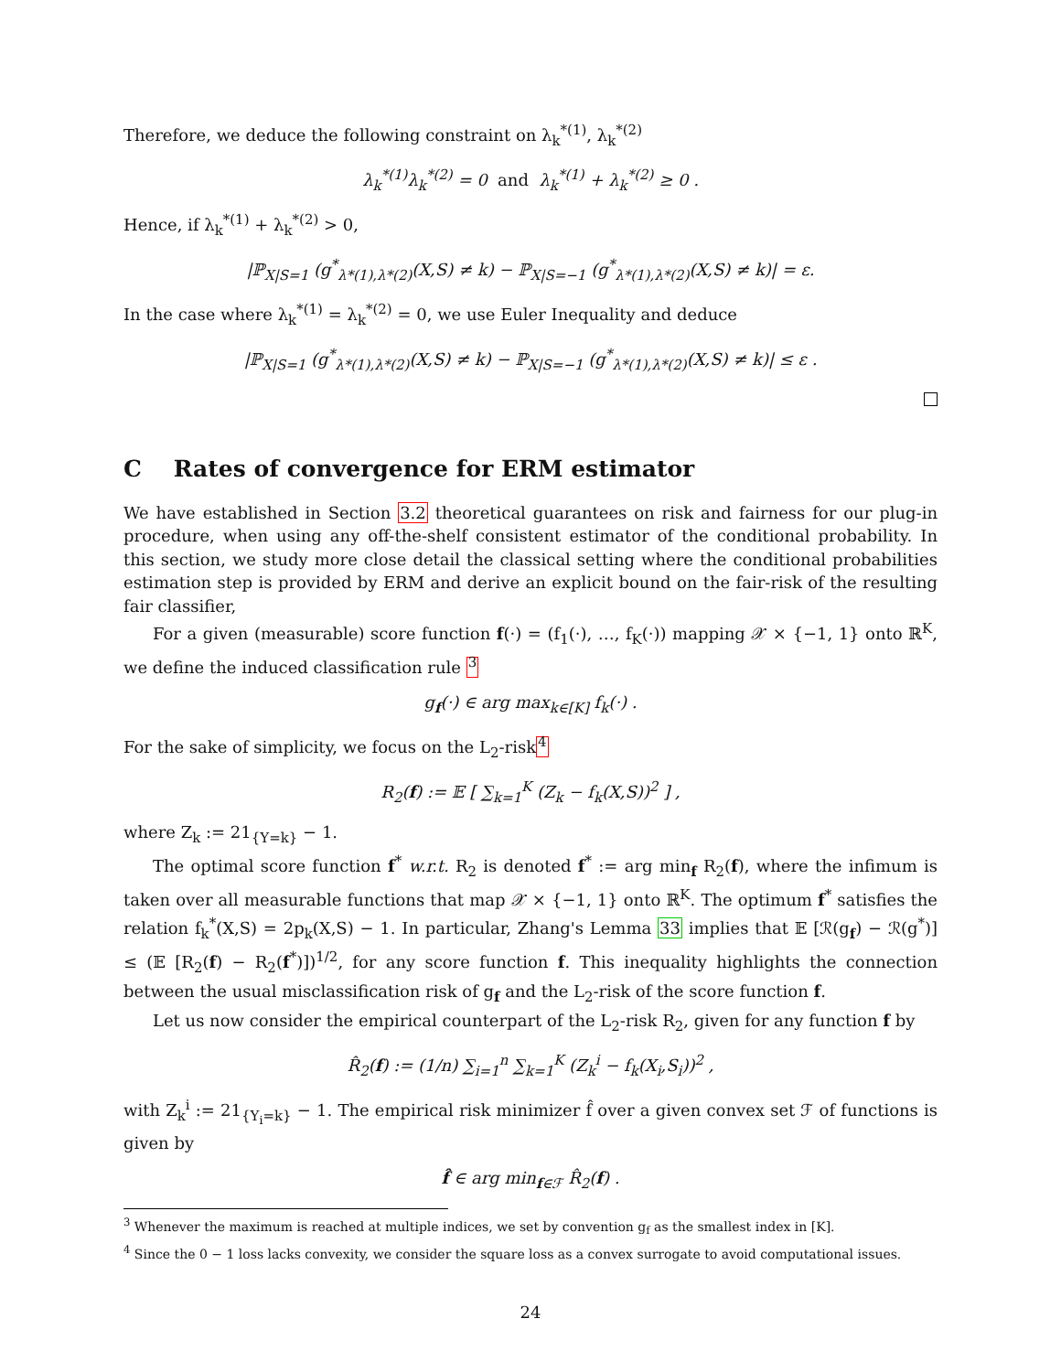Therefore, we deduce the following constraint on λ<sub>k</sub><sup>*(1)</sup>, λ<sub>k</sub><sup>*(2)</sup>
λ<sub>k</sub><sup>*(1)</sup>λ<sub>k</sub><sup>*(2)</sup> = 0 and λ<sub>k</sub><sup>*(1)</sup> + λ<sub>k</sub><sup>*(2)</sup> ≥ 0 .
Hence, if λ<sub>k</sub><sup>*(1)</sup> + λ<sub>k</sub><sup>*(2)</sup> > 0,
|ℙ<sub>X|S=1</sub> (g<sup>*</sup><sub>λ*(1),λ*(2)</sub>(X,S) ≠ k) − ℙ<sub>X|S=−1</sub> (g<sup>*</sup><sub>λ*(1),λ*(2)</sub>(X,S) ≠ k)| = ε.
In the case where λ<sub>k</sub><sup>*(1)</sup> = λ<sub>k</sub><sup>*(2)</sup> = 0, we use Euler Inequality and deduce
|ℙ<sub>X|S=1</sub> (g<sup>*</sup><sub>λ*(1),λ*(2)</sub>(X,S) ≠ k) − ℙ<sub>X|S=−1</sub> (g<sup>*</sup><sub>λ*(1),λ*(2)</sub>(X,S) ≠ k)| ≤ ε .
C Rates of convergence for ERM estimator
We have established in Section 3.2 theoretical guarantees on risk and fairness for our plug-in procedure, when using any off-the-shelf consistent estimator of the conditional probability. In this section, we study more close detail the classical setting where the conditional probabilities estimation step is provided by ERM and derive an explicit bound on the fair-risk of the resulting fair classifier,
For a given (measurable) score function f(·) = (f<sub>1</sub>(·), …, f<sub>K</sub>(·)) mapping 𝒳 × {−1, 1} onto ℝ<sup>K</sup>, we define the induced classification rule <sup>3</sup>
g<sub>f</sub>(·) ∈ arg max<sub>k∈[K]</sub> f<sub>k</sub>(·) .
For the sake of simplicity, we focus on the L<sub>2</sub>-risk<sup>4</sup>
R<sub>2</sub>(f) := 𝔼 [ ∑<sub>k=1</sub><sup>K</sup> (Z<sub>k</sub> − f<sub>k</sub>(X,S))<sup>2</sup> ] ,
where Z<sub>k</sub> := 21<sub>{Y=k}</sub> − 1.
The optimal score function f<sup>*</sup> w.r.t. R<sub>2</sub> is denoted f<sup>*</sup> := arg min<sub>f</sub> R<sub>2</sub>(f), where the infimum is taken over all measurable functions that map 𝒳 × {−1, 1} onto ℝ<sup>K</sup>. The optimum f<sup>*</sup> satisfies the relation f<sub>k</sub><sup>*</sup>(X,S) = 2p<sub>k</sub>(X,S) − 1. In particular, Zhang's Lemma 33 implies that 𝔼 [ℛ(g<sub>f</sub>) − ℛ(g<sup>*</sup>)] ≤ (𝔼 [R<sub>2</sub>(f) − R<sub>2</sub>(f<sup>*</sup>)])<sup>1/2</sup>, for any score function f. This inequality highlights the connection between the usual misclassification risk of g<sub>f</sub> and the L<sub>2</sub>-risk of the score function f.
Let us now consider the empirical counterpart of the L<sub>2</sub>-risk R<sub>2</sub>, given for any function f by
R̂<sub>2</sub>(f) := (1/n) ∑<sub>i=1</sub><sup>n</sup> ∑<sub>k=1</sub><sup>K</sup> (Z<sub>k</sub><sup>i</sup> − f<sub>k</sub>(X<sub>i</sub>,S<sub>i</sub>))<sup>2</sup> ,
with Z<sub>k</sub><sup>i</sup> := 21<sub>{Y<sub>i</sub>=k}</sub> − 1. The empirical risk minimizer f̂ over a given convex set ℱ of functions is given by
f̂ ∈ arg min<sub>f∈ℱ</sub> R̂<sub>2</sub>(f) .
<sup>3</sup> Whenever the maximum is reached at multiple indices, we set by convention g<sub>f</sub> as the smallest index in [K].
<sup>4</sup> Since the 0 − 1 loss lacks convexity, we consider the square loss as a convex surrogate to avoid computational issues.
24